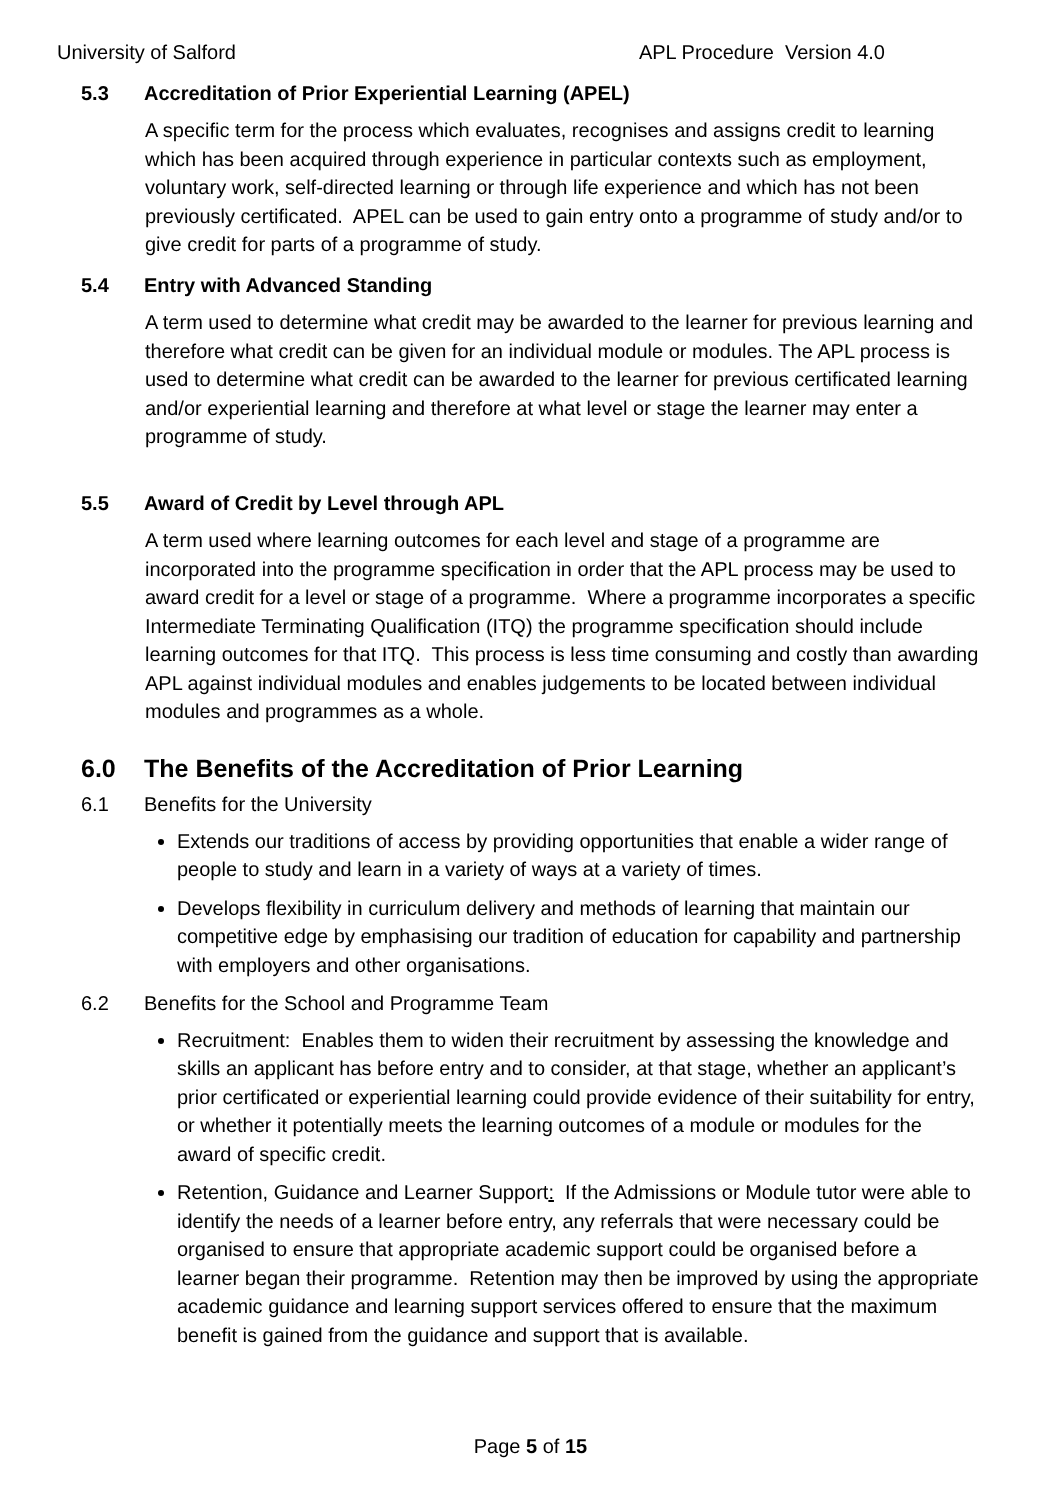University of Salford APL Procedure Version 4.0
5.3 Accreditation of Prior Experiential Learning (APEL)
A specific term for the process which evaluates, recognises and assigns credit to learning which has been acquired through experience in particular contexts such as employment, voluntary work, self-directed learning or through life experience and which has not been previously certificated. APEL can be used to gain entry onto a programme of study and/or to give credit for parts of a programme of study.
5.4 Entry with Advanced Standing
A term used to determine what credit may be awarded to the learner for previous learning and therefore what credit can be given for an individual module or modules. The APL process is used to determine what credit can be awarded to the learner for previous certificated learning and/or experiential learning and therefore at what level or stage the learner may enter a programme of study.
5.5 Award of Credit by Level through APL
A term used where learning outcomes for each level and stage of a programme are incorporated into the programme specification in order that the APL process may be used to award credit for a level or stage of a programme. Where a programme incorporates a specific Intermediate Terminating Qualification (ITQ) the programme specification should include learning outcomes for that ITQ. This process is less time consuming and costly than awarding APL against individual modules and enables judgements to be located between individual modules and programmes as a whole.
6.0 The Benefits of the Accreditation of Prior Learning
6.1 Benefits for the University
Extends our traditions of access by providing opportunities that enable a wider range of people to study and learn in a variety of ways at a variety of times.
Develops flexibility in curriculum delivery and methods of learning that maintain our competitive edge by emphasising our tradition of education for capability and partnership with employers and other organisations.
6.2 Benefits for the School and Programme Team
Recruitment: Enables them to widen their recruitment by assessing the knowledge and skills an applicant has before entry and to consider, at that stage, whether an applicant’s prior certificated or experiential learning could provide evidence of their suitability for entry, or whether it potentially meets the learning outcomes of a module or modules for the award of specific credit.
Retention, Guidance and Learner Support: If the Admissions or Module tutor were able to identify the needs of a learner before entry, any referrals that were necessary could be organised to ensure that appropriate academic support could be organised before a learner began their programme. Retention may then be improved by using the appropriate academic guidance and learning support services offered to ensure that the maximum benefit is gained from the guidance and support that is available.
Page 5 of 15